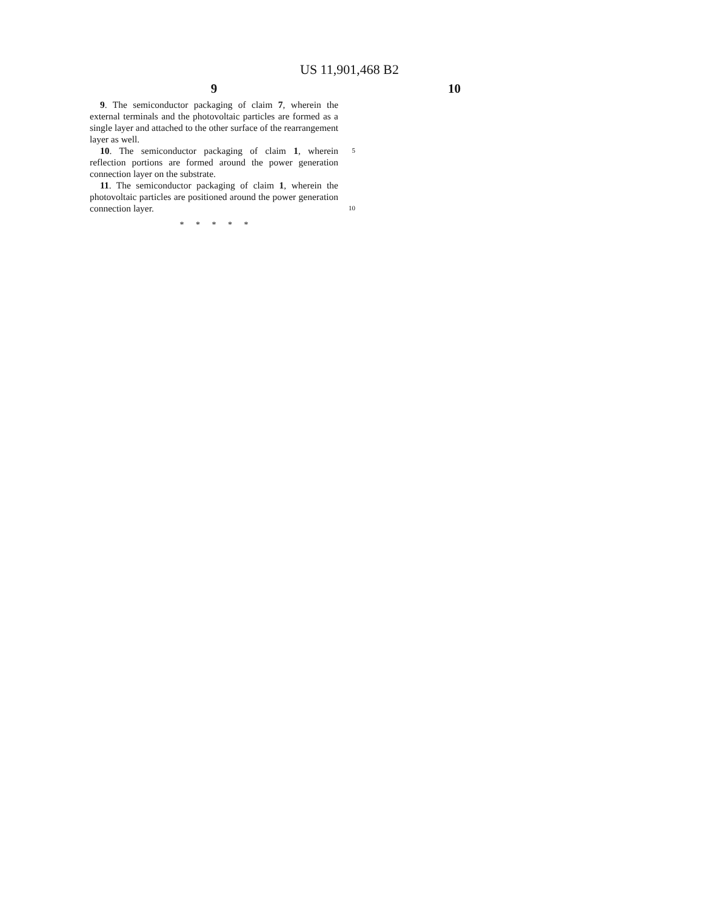US 11,901,468 B2
9
9. The semiconductor packaging of claim 7, wherein the external terminals and the photovoltaic particles are formed as a single layer and attached to the other surface of the rearrangement layer as well.
10. The semiconductor packaging of claim 1, wherein 5 reflection portions are formed around the power generation connection layer on the substrate.
11. The semiconductor packaging of claim 1, wherein the photovoltaic particles are positioned around the power generation connection layer.
10
* * * * *
10